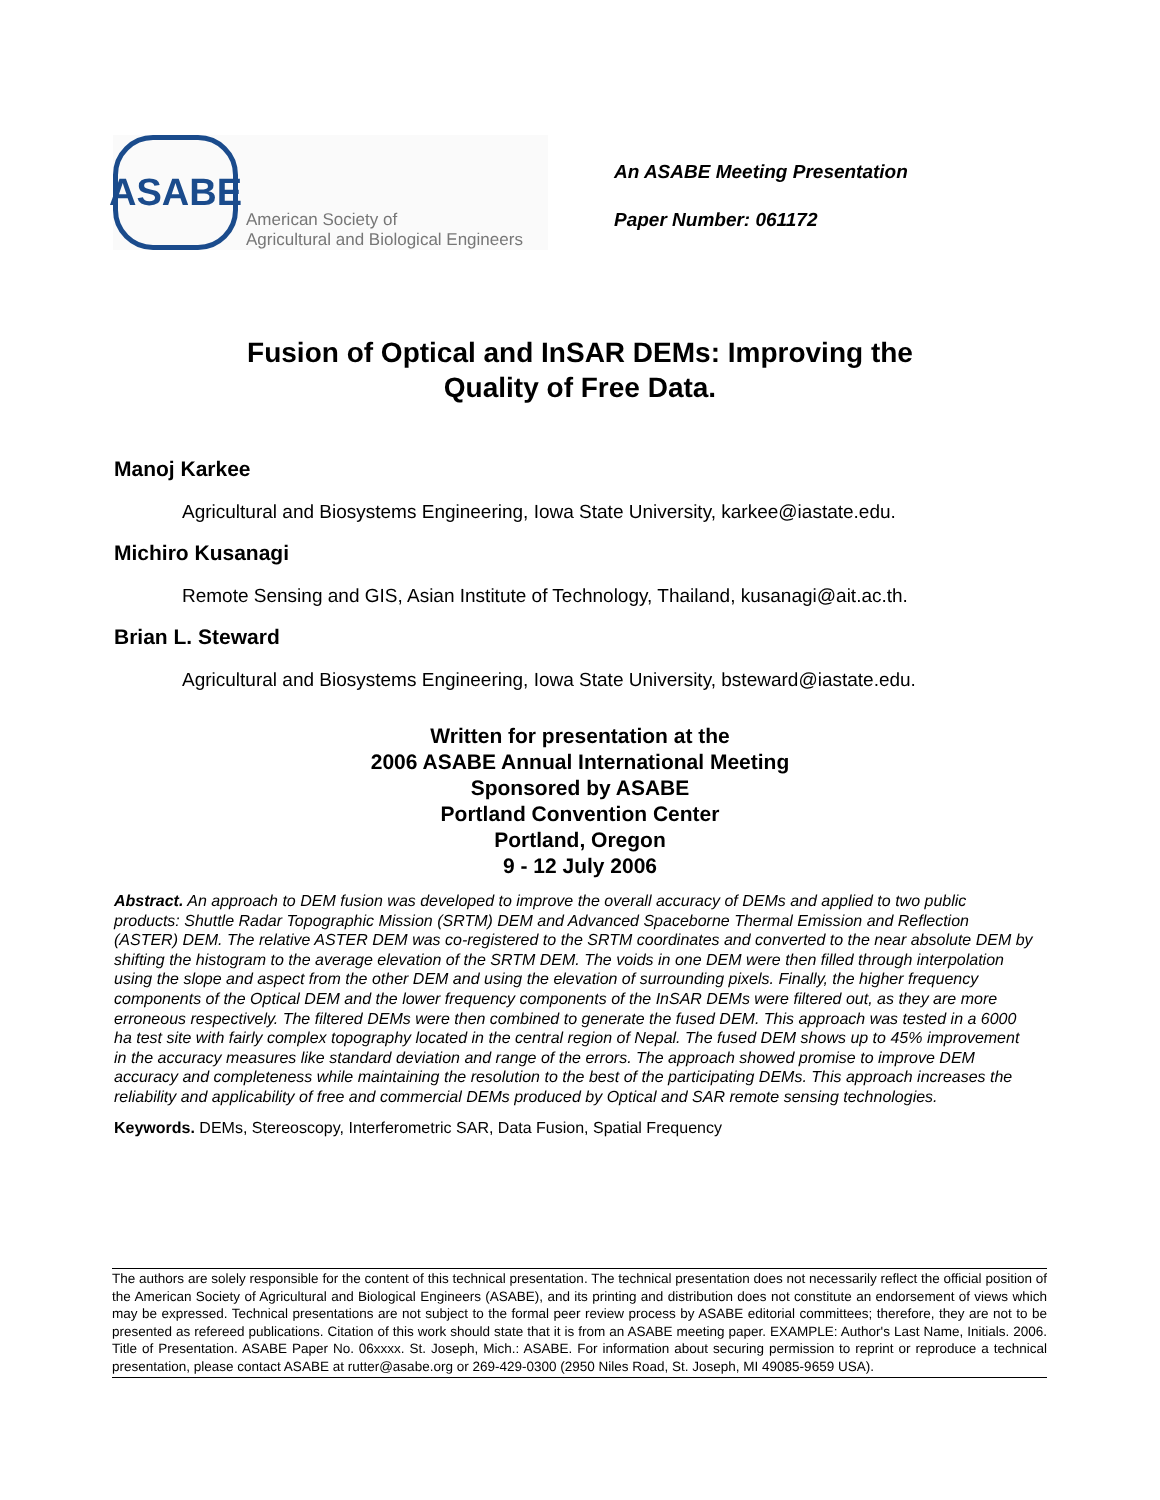ASABE
American Society of
Agricultural and Biological Engineers
An ASABE Meeting Presentation
Paper Number: 061172
Fusion of Optical and InSAR DEMs: Improving the
Quality of Free Data.
Manoj Karkee
Agricultural and Biosystems Engineering, Iowa State University, karkee@iastate.edu.
Michiro Kusanagi
Remote Sensing and GIS, Asian Institute of Technology, Thailand, kusanagi@ait.ac.th.
Brian L. Steward
Agricultural and Biosystems Engineering, Iowa State University, bsteward@iastate.edu.
Written for presentation at the
2006 ASABE Annual International Meeting
Sponsored by ASABE
Portland Convention Center
Portland, Oregon
9 - 12 July 2006
Abstract. An approach to DEM fusion was developed to improve the overall accuracy of DEMs and applied to two public products: Shuttle Radar Topographic Mission (SRTM) DEM and Advanced Spaceborne Thermal Emission and Reflection (ASTER) DEM. The relative ASTER DEM was co-registered to the SRTM coordinates and converted to the near absolute DEM by shifting the histogram to the average elevation of the SRTM DEM. The voids in one DEM were then filled through interpolation using the slope and aspect from the other DEM and using the elevation of surrounding pixels. Finally, the higher frequency components of the Optical DEM and the lower frequency components of the InSAR DEMs were filtered out, as they are more erroneous respectively. The filtered DEMs were then combined to generate the fused DEM. This approach was tested in a 6000 ha test site with fairly complex topography located in the central region of Nepal. The fused DEM shows up to 45% improvement in the accuracy measures like standard deviation and range of the errors. The approach showed promise to improve DEM accuracy and completeness while maintaining the resolution to the best of the participating DEMs. This approach increases the reliability and applicability of free and commercial DEMs produced by Optical and SAR remote sensing technologies.
Keywords. DEMs, Stereoscopy, Interferometric SAR, Data Fusion, Spatial Frequency
The authors are solely responsible for the content of this technical presentation. The technical presentation does not necessarily reflect the official position of the American Society of Agricultural and Biological Engineers (ASABE), and its printing and distribution does not constitute an endorsement of views which may be expressed. Technical presentations are not subject to the formal peer review process by ASABE editorial committees; therefore, they are not to be presented as refereed publications. Citation of this work should state that it is from an ASABE meeting paper. EXAMPLE: Author's Last Name, Initials. 2006. Title of Presentation. ASABE Paper No. 06xxxx. St. Joseph, Mich.: ASABE. For information about securing permission to reprint or reproduce a technical presentation, please contact ASABE at rutter@asabe.org or 269-429-0300 (2950 Niles Road, St. Joseph, MI 49085-9659 USA).